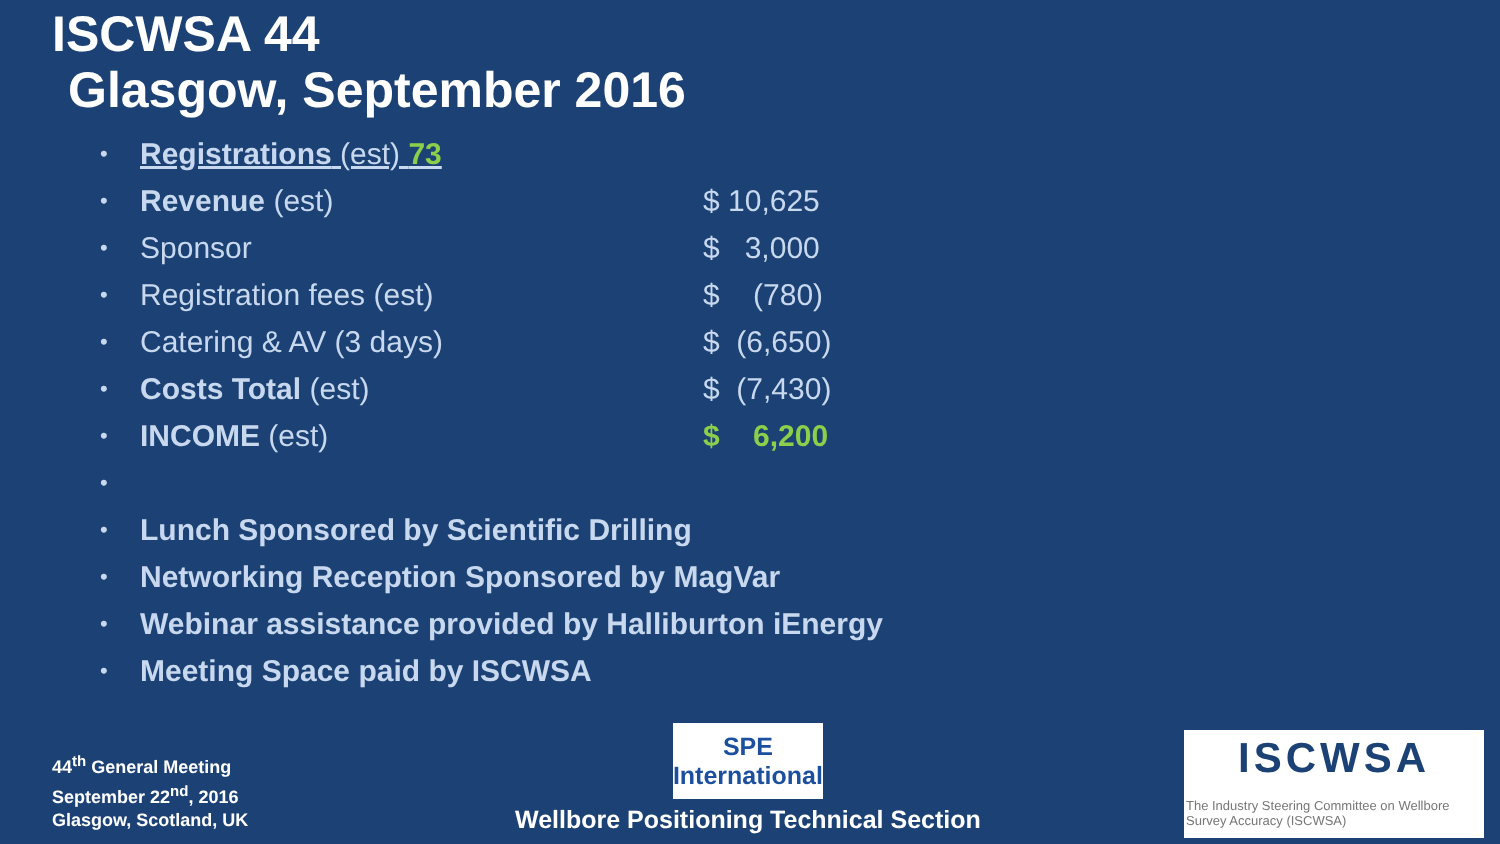ISCWSA 44
Glasgow, September 2016
• Registrations (est) 73
• Revenue (est) $ 10,625
• Sponsor $ 3,000
• Registration fees (est) $ (780)
• Catering & AV (3 days) $ (6,650)
• Costs Total (est) $ (7,430)
• INCOME (est) $ 6,200
•
• Lunch Sponsored by Scientific Drilling
• Networking Reception Sponsored by MagVar
• Webinar assistance provided by Halliburton iEnergy
• Meeting Space paid by ISCWSA
44<sup>th</sup> General Meeting
September 22<sup>nd</sup>, 2016
Glasgow, Scotland, UK
SPE International
Wellbore Positioning Technical Section
ISCWSA
The Industry Steering Committee on Wellbore Survey Accuracy (ISCWSA)